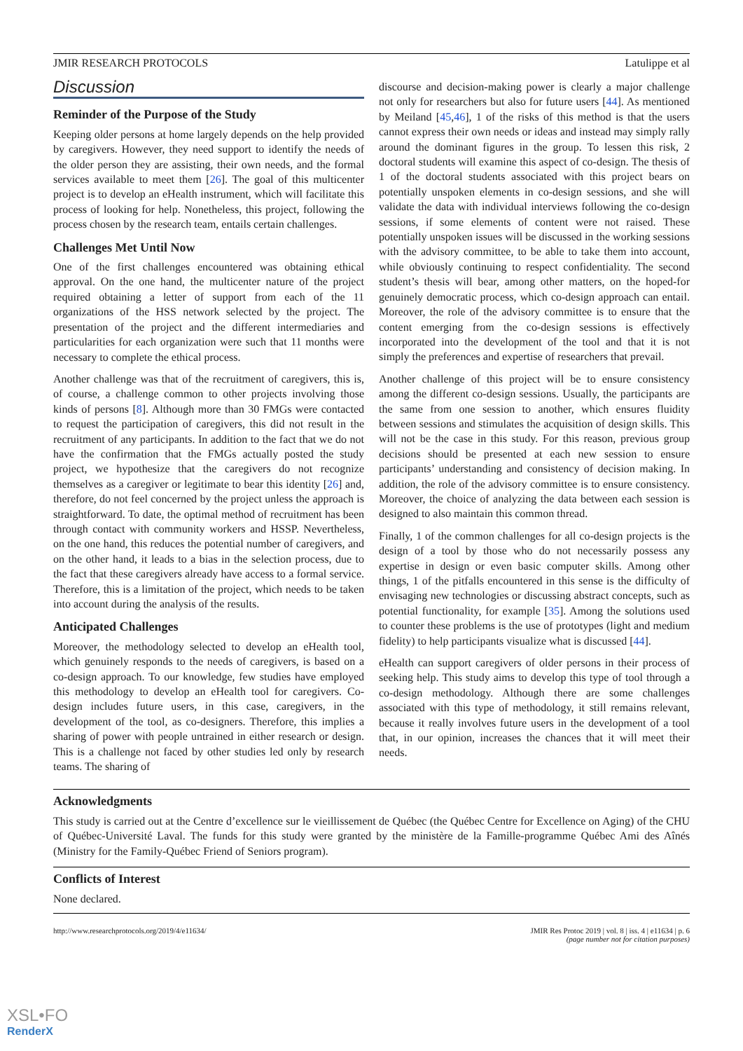JMIR RESEARCH PROTOCOLS Latulippe et al
Discussion
Reminder of the Purpose of the Study
Keeping older persons at home largely depends on the help provided by caregivers. However, they need support to identify the needs of the older person they are assisting, their own needs, and the formal services available to meet them [26]. The goal of this multicenter project is to develop an eHealth instrument, which will facilitate this process of looking for help. Nonetheless, this project, following the process chosen by the research team, entails certain challenges.
Challenges Met Until Now
One of the first challenges encountered was obtaining ethical approval. On the one hand, the multicenter nature of the project required obtaining a letter of support from each of the 11 organizations of the HSS network selected by the project. The presentation of the project and the different intermediaries and particularities for each organization were such that 11 months were necessary to complete the ethical process.
Another challenge was that of the recruitment of caregivers, this is, of course, a challenge common to other projects involving those kinds of persons [8]. Although more than 30 FMGs were contacted to request the participation of caregivers, this did not result in the recruitment of any participants. In addition to the fact that we do not have the confirmation that the FMGs actually posted the study project, we hypothesize that the caregivers do not recognize themselves as a caregiver or legitimate to bear this identity [26] and, therefore, do not feel concerned by the project unless the approach is straightforward. To date, the optimal method of recruitment has been through contact with community workers and HSSP. Nevertheless, on the one hand, this reduces the potential number of caregivers, and on the other hand, it leads to a bias in the selection process, due to the fact that these caregivers already have access to a formal service. Therefore, this is a limitation of the project, which needs to be taken into account during the analysis of the results.
Anticipated Challenges
Moreover, the methodology selected to develop an eHealth tool, which genuinely responds to the needs of caregivers, is based on a co-design approach. To our knowledge, few studies have employed this methodology to develop an eHealth tool for caregivers. Co-design includes future users, in this case, caregivers, in the development of the tool, as co-designers. Therefore, this implies a sharing of power with people untrained in either research or design. This is a challenge not faced by other studies led only by research teams. The sharing of
discourse and decision-making power is clearly a major challenge not only for researchers but also for future users [44]. As mentioned by Meiland [45,46], 1 of the risks of this method is that the users cannot express their own needs or ideas and instead may simply rally around the dominant figures in the group. To lessen this risk, 2 doctoral students will examine this aspect of co-design. The thesis of 1 of the doctoral students associated with this project bears on potentially unspoken elements in co-design sessions, and she will validate the data with individual interviews following the co-design sessions, if some elements of content were not raised. These potentially unspoken issues will be discussed in the working sessions with the advisory committee, to be able to take them into account, while obviously continuing to respect confidentiality. The second student’s thesis will bear, among other matters, on the hoped-for genuinely democratic process, which co-design approach can entail. Moreover, the role of the advisory committee is to ensure that the content emerging from the co-design sessions is effectively incorporated into the development of the tool and that it is not simply the preferences and expertise of researchers that prevail.
Another challenge of this project will be to ensure consistency among the different co-design sessions. Usually, the participants are the same from one session to another, which ensures fluidity between sessions and stimulates the acquisition of design skills. This will not be the case in this study. For this reason, previous group decisions should be presented at each new session to ensure participants’ understanding and consistency of decision making. In addition, the role of the advisory committee is to ensure consistency. Moreover, the choice of analyzing the data between each session is designed to also maintain this common thread.
Finally, 1 of the common challenges for all co-design projects is the design of a tool by those who do not necessarily possess any expertise in design or even basic computer skills. Among other things, 1 of the pitfalls encountered in this sense is the difficulty of envisaging new technologies or discussing abstract concepts, such as potential functionality, for example [35]. Among the solutions used to counter these problems is the use of prototypes (light and medium fidelity) to help participants visualize what is discussed [44].
eHealth can support caregivers of older persons in their process of seeking help. This study aims to develop this type of tool through a co-design methodology. Although there are some challenges associated with this type of methodology, it still remains relevant, because it really involves future users in the development of a tool that, in our opinion, increases the chances that it will meet their needs.
Acknowledgments
This study is carried out at the Centre d’excellence sur le vieillissement de Québec (the Québec Centre for Excellence on Aging) of the CHU of Québec-Université Laval. The funds for this study were granted by the ministère de la Famille-programme Québec Ami des Aînés (Ministry for the Family-Québec Friend of Seniors program).
Conflicts of Interest
None declared.
http://www.researchprotocols.org/2019/4/e11634/ JMIR Res Protoc 2019 | vol. 8 | iss. 4 | e11634 | p. 6
(page number not for citation purposes)
XSL•FO
RenderX